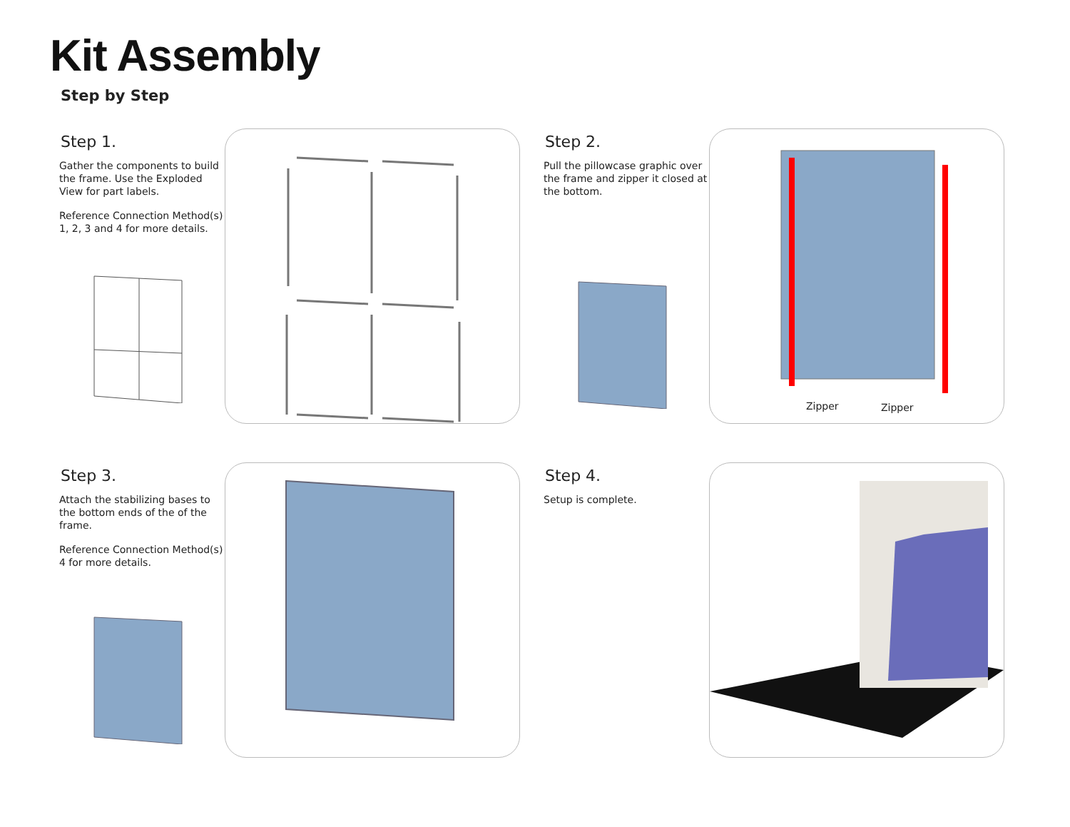Kit Assembly
Step by Step
Step 1.
Gather the components to build the frame. Use the Exploded View for part labels.
Reference Connection Method(s) 1, 2, 3 and 4 for more details.
Step 2.
Pull the pillowcase graphic over the frame and zipper it closed at the bottom.
Zipper Zipper
Step 3.
Attach the stabilizing bases to the bottom ends of the of the frame.
Reference Connection Method(s) 4 for more details.
Step 4.
Setup is complete.